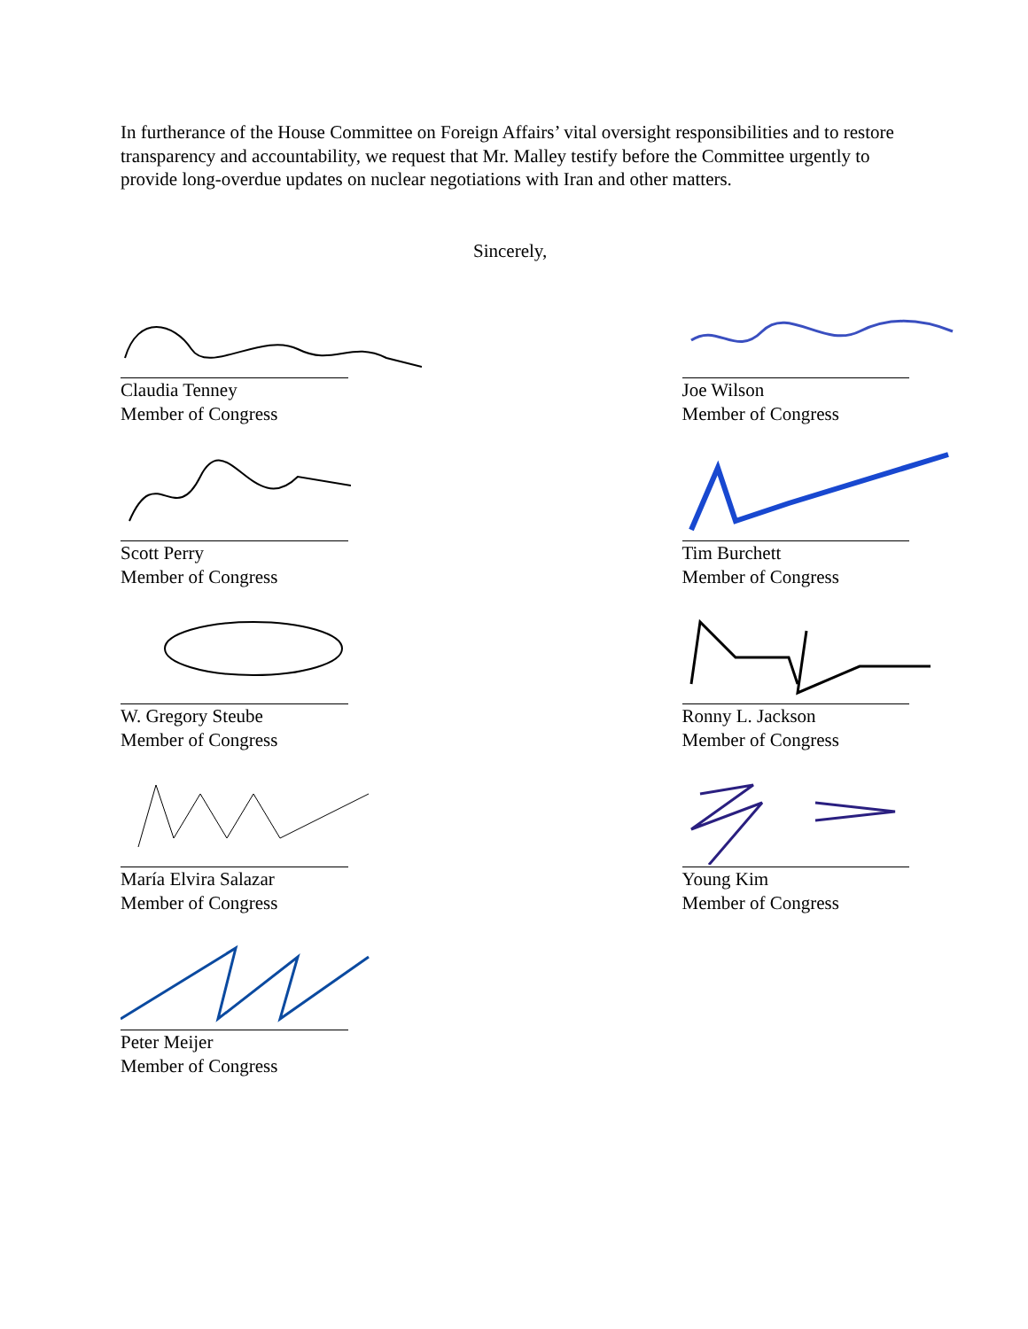In furtherance of the House Committee on Foreign Affairs’ vital oversight responsibilities and to restore transparency and accountability, we request that Mr. Malley testify before the Committee urgently to provide long-overdue updates on nuclear negotiations with Iran and other matters.
Sincerely,
Claudia Tenney
Member of Congress
Scott Perry
Member of Congress
W. Gregory Steube
Member of Congress
María Elvira Salazar
Member of Congress
Peter Meijer
Member of Congress
Joe Wilson
Member of Congress
Tim Burchett
Member of Congress
Ronny L. Jackson
Member of Congress
Young Kim
Member of Congress